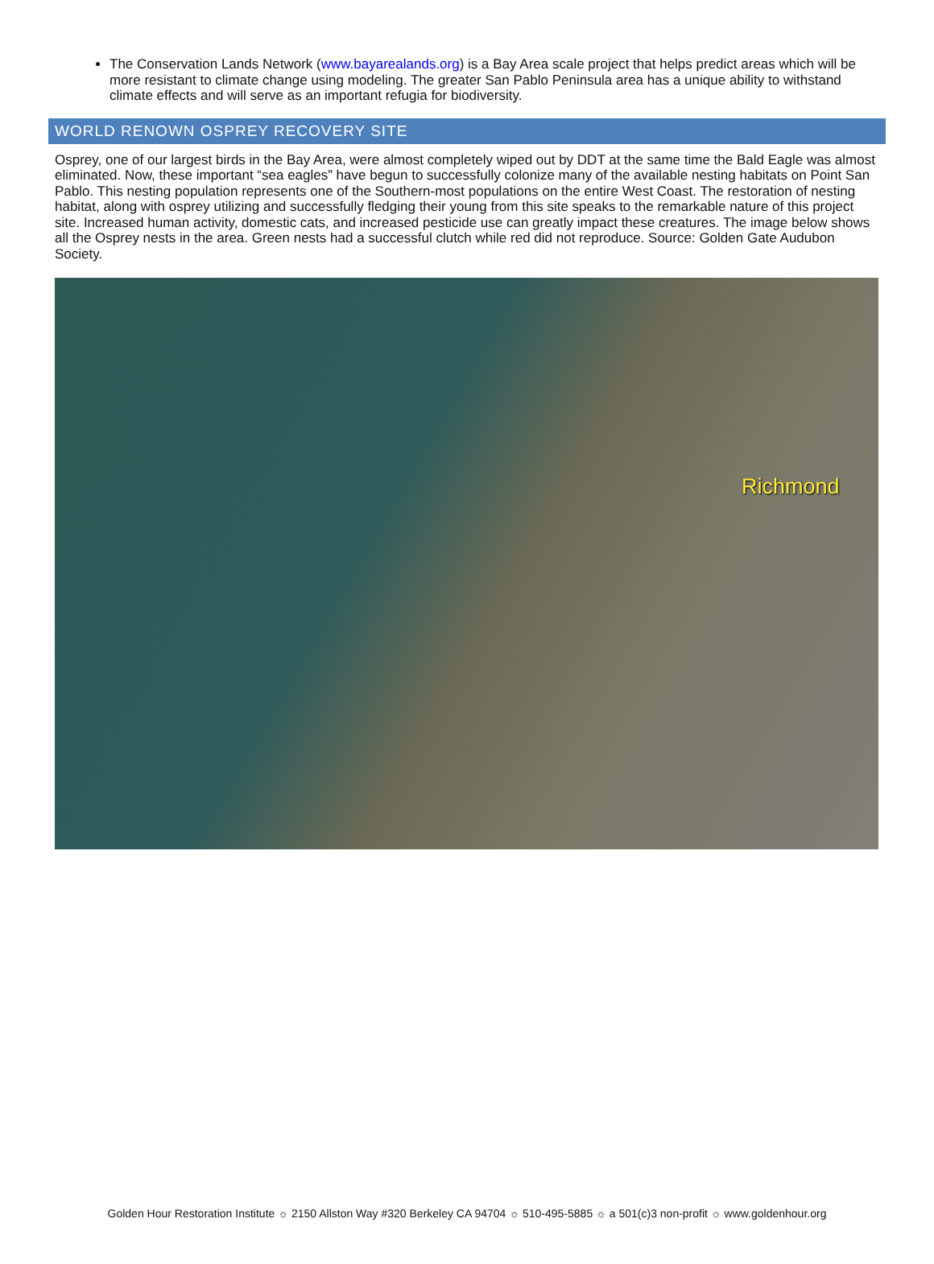The Conservation Lands Network (www.bayarealands.org) is a Bay Area scale project that helps predict areas which will be more resistant to climate change using modeling. The greater San Pablo Peninsula area has a unique ability to withstand climate effects and will serve as an important refugia for biodiversity.
WORLD RENOWN OSPREY RECOVERY SITE
Osprey, one of our largest birds in the Bay Area, were almost completely wiped out by DDT at the same time the Bald Eagle was almost eliminated. Now, these important “sea eagles” have begun to successfully colonize many of the available nesting habitats on Point San Pablo. This nesting population represents one of the Southern-most populations on the entire West Coast. The restoration of nesting habitat, along with osprey utilizing and successfully fledging their young from this site speaks to the remarkable nature of this project site. Increased human activity, domestic cats, and increased pesticide use can greatly impact these creatures. The image below shows all the Osprey nests in the area. Green nests had a successful clutch while red did not reproduce. Source: Golden Gate Audubon Society.
Richmond
Golden Hour Restoration Institute ☼ 2150 Allston Way #320 Berkeley CA 94704 ☼ 510-495-5885 ☼ a 501(c)3 non-profit ☼ www.goldenhour.org